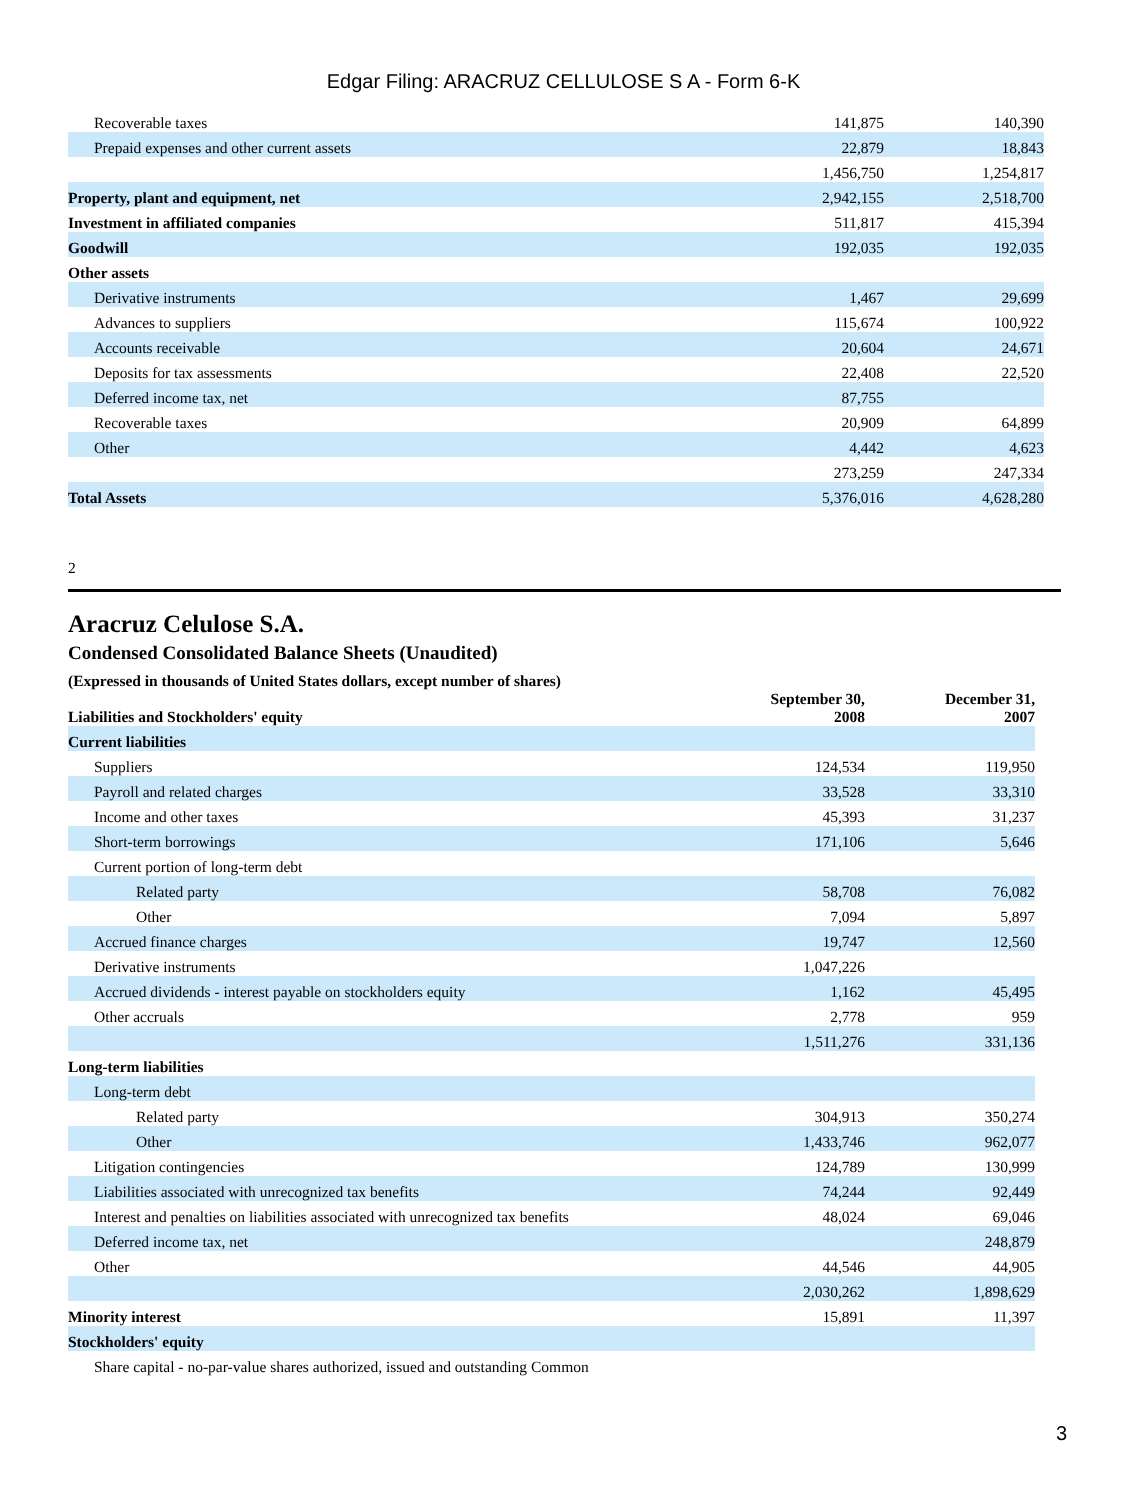Edgar Filing: ARACRUZ CELLULOSE S A - Form 6-K
| Recoverable taxes | 141,875 | 140,390 |
| Prepaid expenses and other current assets | 22,879 | 18,843 |
| | 1,456,750 | 1,254,817 |
| Property, plant and equipment, net | 2,942,155 | 2,518,700 |
| Investment in affiliated companies | 511,817 | 415,394 |
| Goodwill | 192,035 | 192,035 |
| Other assets | | |
| Derivative instruments | 1,467 | 29,699 |
| Advances to suppliers | 115,674 | 100,922 |
| Accounts receivable | 20,604 | 24,671 |
| Deposits for tax assessments | 22,408 | 22,520 |
| Deferred income tax, net | 87,755 | |
| Recoverable taxes | 20,909 | 64,899 |
| Other | 4,442 | 4,623 |
| | 273,259 | 247,334 |
| Total Assets | 5,376,016 | 4,628,280 |
2
Aracruz Celulose S.A.
Condensed Consolidated Balance Sheets (Unaudited)
(Expressed in thousands of United States dollars, except number of shares)
| Liabilities and Stockholders' equity | September 30, 2008 | December 31, 2007 |
| Current liabilities | | |
| Suppliers | 124,534 | 119,950 |
| Payroll and related charges | 33,528 | 33,310 |
| Income and other taxes | 45,393 | 31,237 |
| Short-term borrowings | 171,106 | 5,646 |
| Current portion of long-term debt | | |
| Related party | 58,708 | 76,082 |
| Other | 7,094 | 5,897 |
| Accrued finance charges | 19,747 | 12,560 |
| Derivative instruments | 1,047,226 | |
| Accrued dividends - interest payable on stockholders equity | 1,162 | 45,495 |
| Other accruals | 2,778 | 959 |
| | 1,511,276 | 331,136 |
| Long-term liabilities | | |
| Long-term debt | | |
| Related party | 304,913 | 350,274 |
| Other | 1,433,746 | 962,077 |
| Litigation contingencies | 124,789 | 130,999 |
| Liabilities associated with unrecognized tax benefits | 74,244 | 92,449 |
| Interest and penalties on liabilities associated with unrecognized tax benefits | 48,024 | 69,046 |
| Deferred income tax, net | | 248,879 |
| Other | 44,546 | 44,905 |
| | 2,030,262 | 1,898,629 |
| Minority interest | 15,891 | 11,397 |
| Stockholders' equity | | |
| Share capital - no-par-value shares authorized, issued and outstanding Common | | |
3